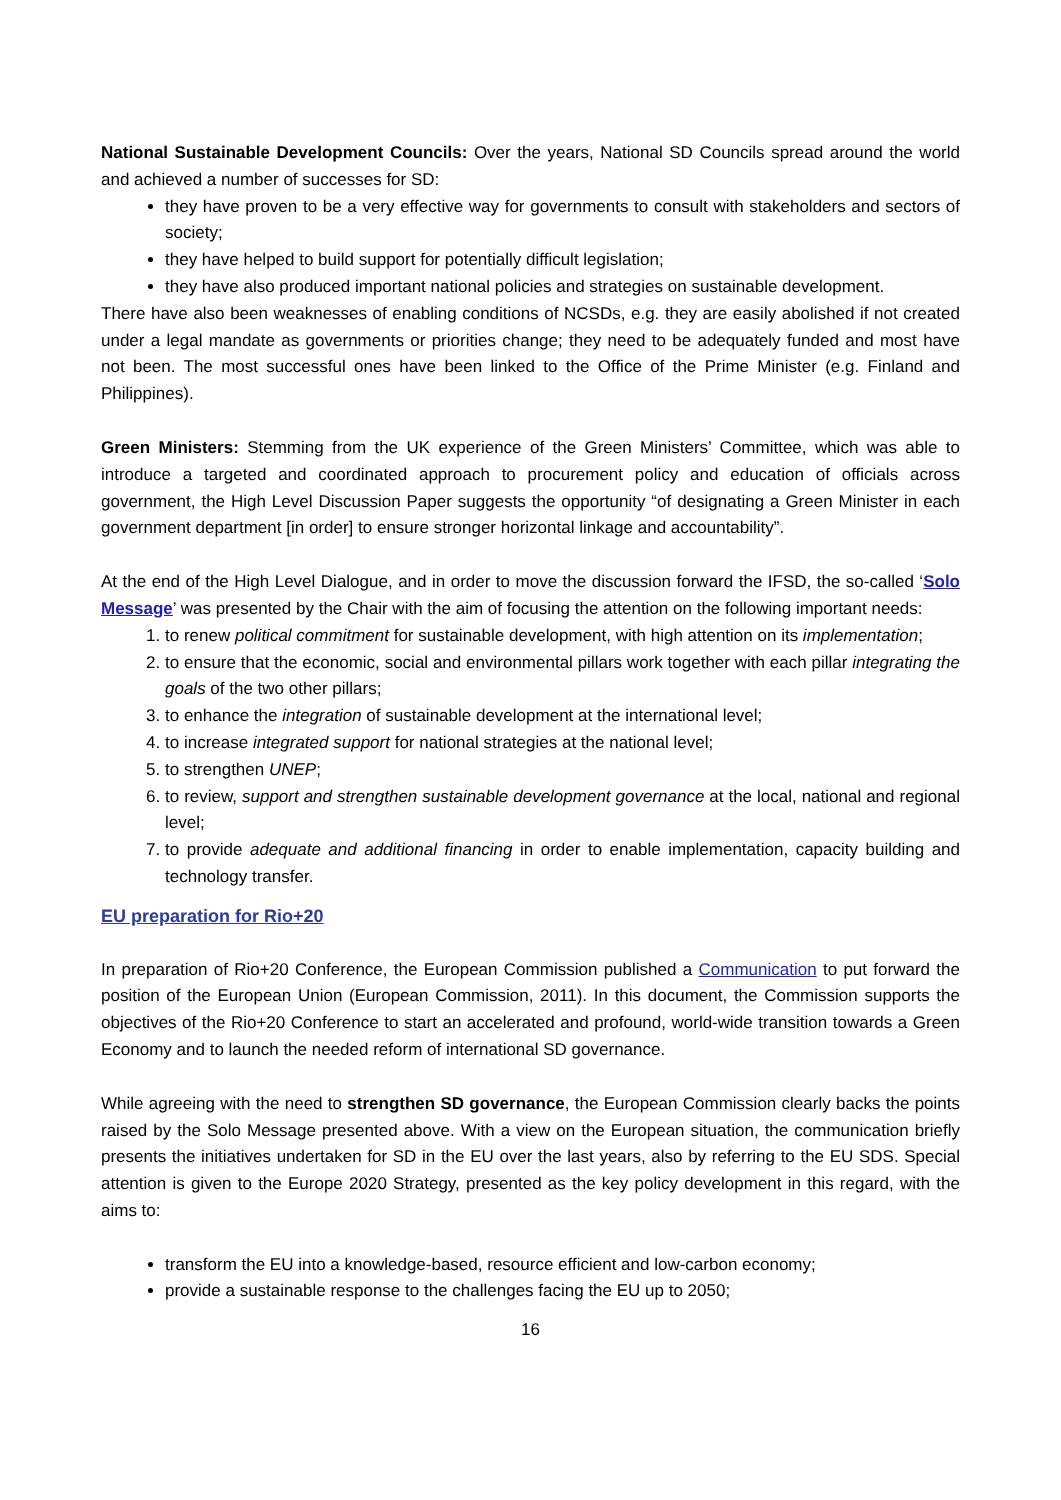National Sustainable Development Councils: Over the years, National SD Councils spread around the world and achieved a number of successes for SD:
they have proven to be a very effective way for governments to consult with stakeholders and sectors of society;
they have helped to build support for potentially difficult legislation;
they have also produced important national policies and strategies on sustainable development.
There have also been weaknesses of enabling conditions of NCSDs, e.g. they are easily abolished if not created under a legal mandate as governments or priorities change; they need to be adequately funded and most have not been. The most successful ones have been linked to the Office of the Prime Minister (e.g. Finland and Philippines).
Green Ministers: Stemming from the UK experience of the Green Ministers’ Committee, which was able to introduce a targeted and coordinated approach to procurement policy and education of officials across government, the High Level Discussion Paper suggests the opportunity “of designating a Green Minister in each government department [in order] to ensure stronger horizontal linkage and accountability”.
At the end of the High Level Dialogue, and in order to move the discussion forward the IFSD, the so-called ‘Solo Message’ was presented by the Chair with the aim of focusing the attention on the following important needs:
1. to renew political commitment for sustainable development, with high attention on its implementation;
2. to ensure that the economic, social and environmental pillars work together with each pillar integrating the goals of the two other pillars;
3. to enhance the integration of sustainable development at the international level;
4. to increase integrated support for national strategies at the national level;
5. to strengthen UNEP;
6. to review, support and strengthen sustainable development governance at the local, national and regional level;
7. to provide adequate and additional financing in order to enable implementation, capacity building and technology transfer.
EU preparation for Rio+20
In preparation of Rio+20 Conference, the European Commission published a Communication to put forward the position of the European Union (European Commission, 2011). In this document, the Commission supports the objectives of the Rio+20 Conference to start an accelerated and profound, world-wide transition towards a Green Economy and to launch the needed reform of international SD governance.
While agreeing with the need to strengthen SD governance, the European Commission clearly backs the points raised by the Solo Message presented above. With a view on the European situation, the communication briefly presents the initiatives undertaken for SD in the EU over the last years, also by referring to the EU SDS. Special attention is given to the Europe 2020 Strategy, presented as the key policy development in this regard, with the aims to:
transform the EU into a knowledge-based, resource efficient and low-carbon economy;
provide a sustainable response to the challenges facing the EU up to 2050;
16